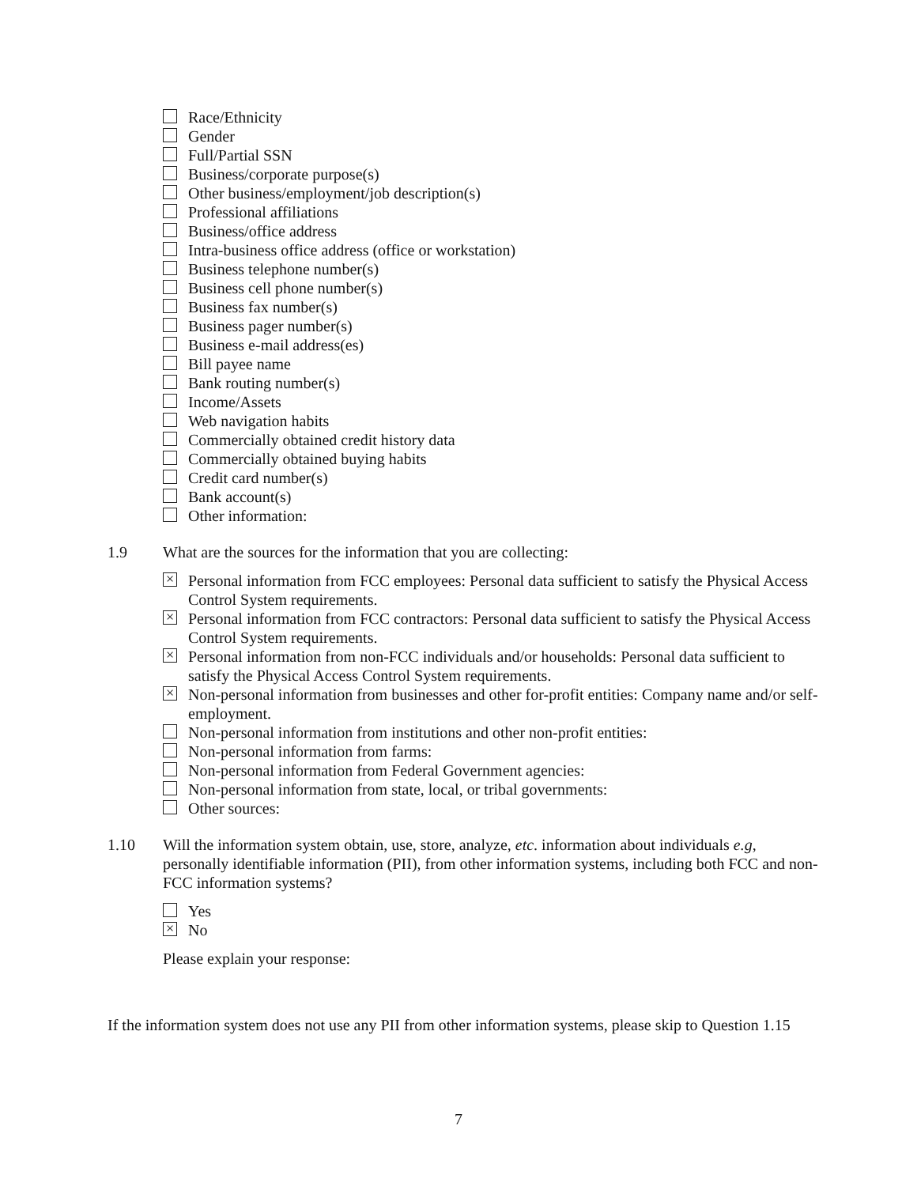Race/Ethnicity
Gender
Full/Partial SSN
Business/corporate purpose(s)
Other business/employment/job description(s)
Professional affiliations
Business/office address
Intra-business office address (office or workstation)
Business telephone number(s)
Business cell phone number(s)
Business fax number(s)
Business pager number(s)
Business e-mail address(es)
Bill payee name
Bank routing number(s)
Income/Assets
Web navigation habits
Commercially obtained credit history data
Commercially obtained buying habits
Credit card number(s)
Bank account(s)
Other information:
1.9 What are the sources for the information that you are collecting:
× Personal information from FCC employees: Personal data sufficient to satisfy the Physical Access Control System requirements.
× Personal information from FCC contractors: Personal data sufficient to satisfy the Physical Access Control System requirements.
× Personal information from non-FCC individuals and/or households: Personal data sufficient to satisfy the Physical Access Control System requirements.
× Non-personal information from businesses and other for-profit entities: Company name and/or self-employment.
Non-personal information from institutions and other non-profit entities:
Non-personal information from farms:
Non-personal information from Federal Government agencies:
Non-personal information from state, local, or tribal governments:
Other sources:
1.10 Will the information system obtain, use, store, analyze, etc. information about individuals e.g, personally identifiable information (PII), from other information systems, including both FCC and non-FCC information systems?
Yes
× No
Please explain your response:
If the information system does not use any PII from other information systems, please skip to Question 1.15
7